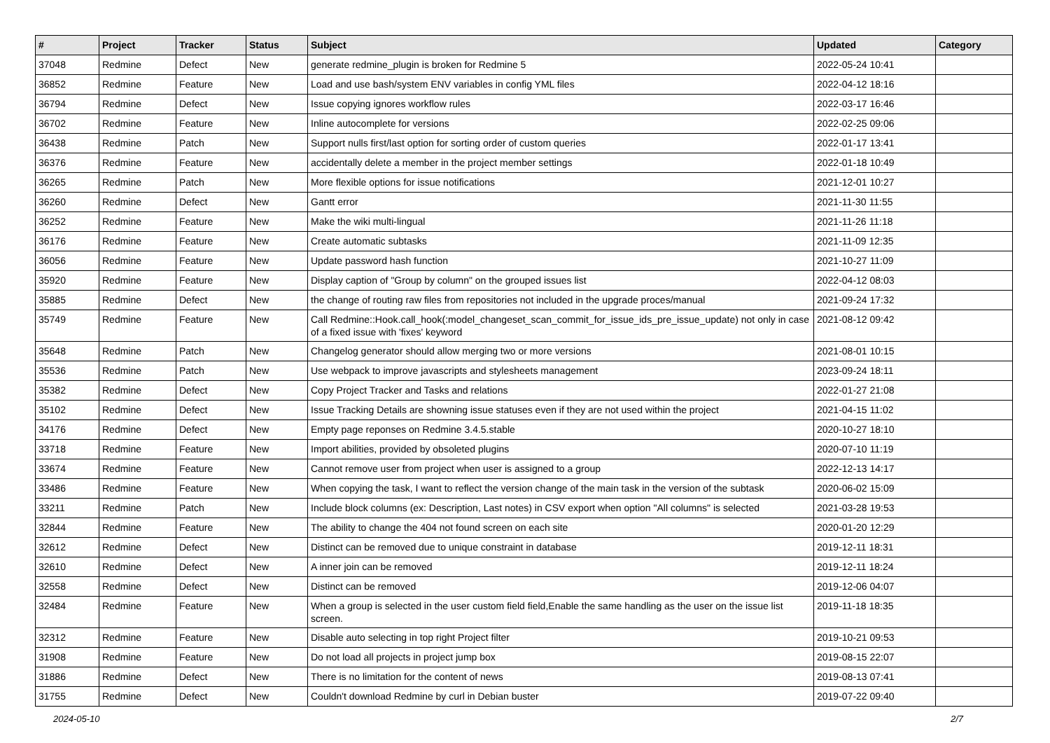| # | Project | Tracker | Status | Subject | Updated | Category |
| --- | --- | --- | --- | --- | --- | --- |
| 37048 | Redmine | Defect | New | generate redmine_plugin is broken for Redmine 5 | 2022-05-24 10:41 | |
| 36852 | Redmine | Feature | New | Load and use bash/system ENV variables in config YML files | 2022-04-12 18:16 | |
| 36794 | Redmine | Defect | New | Issue copying ignores workflow rules | 2022-03-17 16:46 | |
| 36702 | Redmine | Feature | New | Inline autocomplete for versions | 2022-02-25 09:06 | |
| 36438 | Redmine | Patch | New | Support nulls first/last option for sorting order of custom queries | 2022-01-17 13:41 | |
| 36376 | Redmine | Feature | New | accidentally delete a member in the project member settings | 2022-01-18 10:49 | |
| 36265 | Redmine | Patch | New | More flexible options for issue notifications | 2021-12-01 10:27 | |
| 36260 | Redmine | Defect | New | Gantt error | 2021-11-30 11:55 | |
| 36252 | Redmine | Feature | New | Make the wiki multi-lingual | 2021-11-26 11:18 | |
| 36176 | Redmine | Feature | New | Create automatic subtasks | 2021-11-09 12:35 | |
| 36056 | Redmine | Feature | New | Update password hash function | 2021-10-27 11:09 | |
| 35920 | Redmine | Feature | New | Display caption of "Group by column" on the grouped issues list | 2022-04-12 08:03 | |
| 35885 | Redmine | Defect | New | the change of routing raw files from repositories not included in the upgrade proces/manual | 2021-09-24 17:32 | |
| 35749 | Redmine | Feature | New | Call Redmine::Hook.call_hook(:model_changeset_scan_commit_for_issue_ids_pre_issue_update) not only in case of a fixed issue with 'fixes' keyword | 2021-08-12 09:42 | |
| 35648 | Redmine | Patch | New | Changelog generator should allow merging two or more versions | 2021-08-01 10:15 | |
| 35536 | Redmine | Patch | New | Use webpack to improve javascripts and stylesheets management | 2023-09-24 18:11 | |
| 35382 | Redmine | Defect | New | Copy Project Tracker and Tasks and relations | 2022-01-27 21:08 | |
| 35102 | Redmine | Defect | New | Issue Tracking Details are showning issue statuses even if they are not used within the project | 2021-04-15 11:02 | |
| 34176 | Redmine | Defect | New | Empty page reponses on Redmine 3.4.5.stable | 2020-10-27 18:10 | |
| 33718 | Redmine | Feature | New | Import abilities, provided by obsoleted plugins | 2020-07-10 11:19 | |
| 33674 | Redmine | Feature | New | Cannot remove user from project when user is assigned to a group | 2022-12-13 14:17 | |
| 33486 | Redmine | Feature | New | When copying the task, I want to reflect the version change of the main task in the version of the subtask | 2020-06-02 15:09 | |
| 33211 | Redmine | Patch | New | Include block columns (ex: Description, Last notes) in CSV export when option "All columns" is selected | 2021-03-28 19:53 | |
| 32844 | Redmine | Feature | New | The ability to change the 404 not found screen on each site | 2020-01-20 12:29 | |
| 32612 | Redmine | Defect | New | Distinct can be removed due to unique constraint in database | 2019-12-11 18:31 | |
| 32610 | Redmine | Defect | New | A inner join can be removed | 2019-12-11 18:24 | |
| 32558 | Redmine | Defect | New | Distinct can be removed | 2019-12-06 04:07 | |
| 32484 | Redmine | Feature | New | When a group is selected in the user custom field field,Enable the same handling as the user on the issue list screen. | 2019-11-18 18:35 | |
| 32312 | Redmine | Feature | New | Disable auto selecting in top right Project filter | 2019-10-21 09:53 | |
| 31908 | Redmine | Feature | New | Do not load all projects in project jump box | 2019-08-15 22:07 | |
| 31886 | Redmine | Defect | New | There is no limitation for the content of news | 2019-08-13 07:41 | |
| 31755 | Redmine | Defect | New | Couldn't download Redmine by curl in Debian buster | 2019-07-22 09:40 | |
2024-05-10 2/7